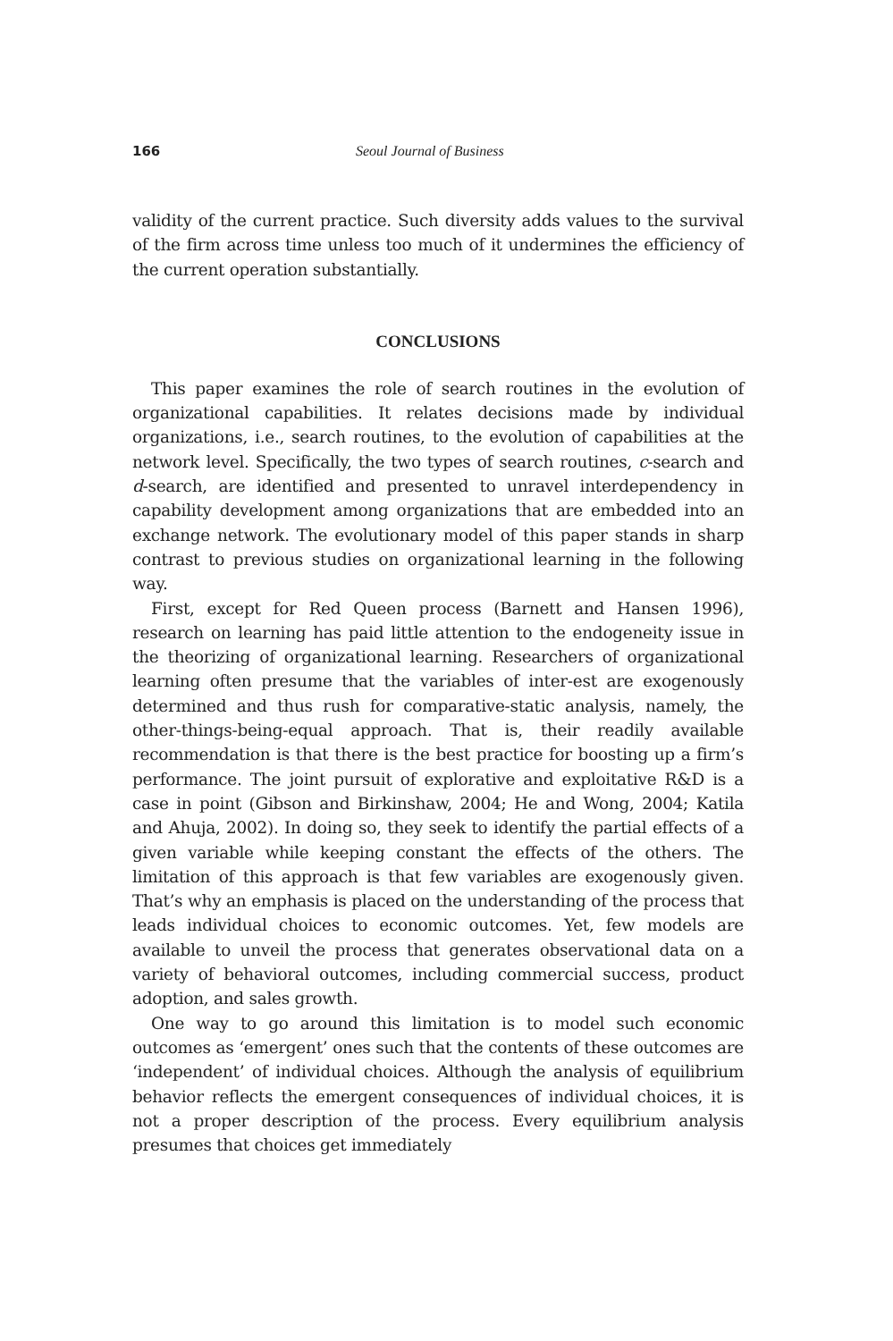166 Seoul Journal of Business
validity of the current practice. Such diversity adds values to the survival of the firm across time unless too much of it undermines the efficiency of the current operation substantially.
CONCLUSIONS
This paper examines the role of search routines in the evolution of organizational capabilities. It relates decisions made by individual organizations, i.e., search routines, to the evolution of capabilities at the network level. Specifically, the two types of search routines, c-search and d-search, are identified and presented to unravel interdependency in capability development among organizations that are embedded into an exchange network. The evolutionary model of this paper stands in sharp contrast to previous studies on organizational learning in the following way.
First, except for Red Queen process (Barnett and Hansen 1996), research on learning has paid little attention to the endogeneity issue in the theorizing of organizational learning. Researchers of organizational learning often presume that the variables of inter-est are exogenously determined and thus rush for comparative-static analysis, namely, the other-things-being-equal approach. That is, their readily available recommendation is that there is the best practice for boosting up a firm’s performance. The joint pursuit of explorative and exploitative R&D is a case in point (Gibson and Birkinshaw, 2004; He and Wong, 2004; Katila and Ahuja, 2002). In doing so, they seek to identify the partial effects of a given variable while keeping constant the effects of the others. The limitation of this approach is that few variables are exogenously given. That’s why an emphasis is placed on the understanding of the process that leads individual choices to economic outcomes. Yet, few models are available to unveil the process that generates observational data on a variety of behavioral outcomes, including commercial success, product adoption, and sales growth.
One way to go around this limitation is to model such economic outcomes as ‘emergent’ ones such that the contents of these outcomes are ‘independent’ of individual choices. Although the analysis of equilibrium behavior reflects the emergent consequences of individual choices, it is not a proper description of the process. Every equilibrium analysis presumes that choices get immediately